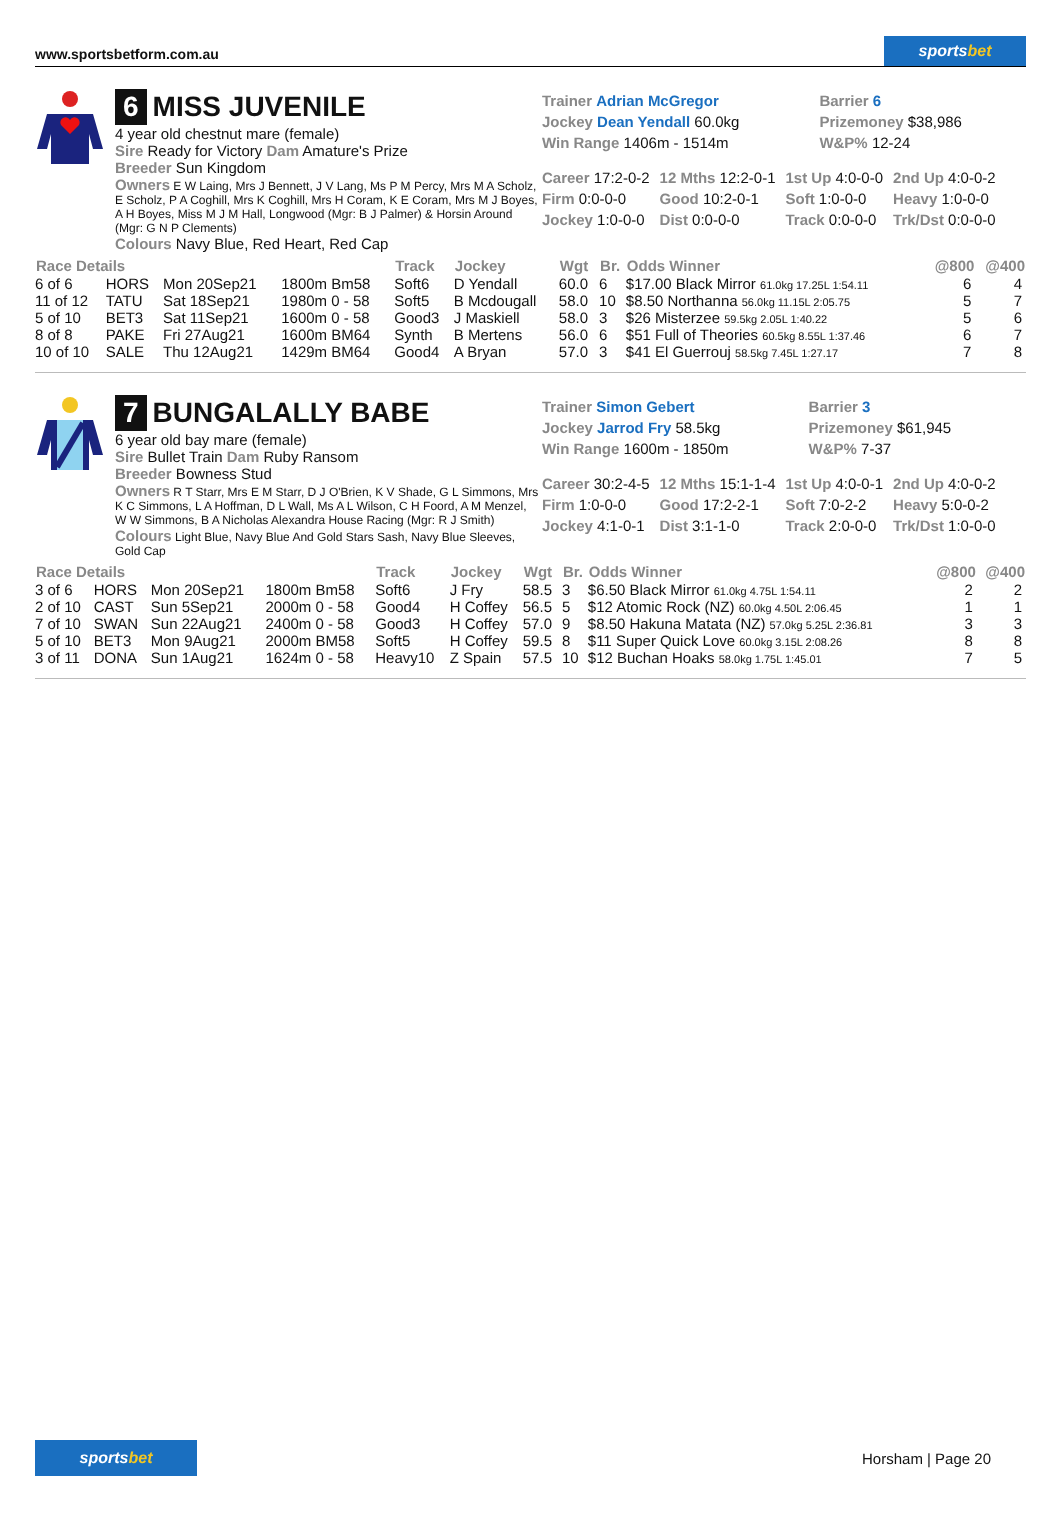www.sportsbetform.com.au
sports bet
6 MISS JUVENILE
4 year old chestnut mare (female)
Sire Ready for Victory Dam Amature's Prize
Breeder Sun Kingdom
Owners E W Laing, Mrs J Bennett, J V Lang, Ms P M Percy, Mrs M A Scholz, E Scholz, P A Coghill, Mrs K Coghill, Mrs H Coram, K E Coram, Mrs M J Boyes, A H Boyes, Miss M J M Hall, Longwood (Mgr: B J Palmer) & Horsin Around (Mgr: G N P Clements)
Colours Navy Blue, Red Heart, Red Cap
| Trainer Adrian McGregor | Barrier 6 |
| Jockey Dean Yendall 60.0kg | Prizemoney $38,986 |
| Win Range 1406m - 1514m | W&P% 12-24 |
| Career 17:2-0-2 | 12 Mths 12:2-0-1 | 1st Up 4:0-0-0 | 2nd Up 4:0-0-2 |
| Firm 0:0-0-0 | Good 10:2-0-1 | Soft 1:0-0-0 | Heavy 1:0-0-0 |
| Jockey 1:0-0-0 | Dist 0:0-0-0 | Track 0:0-0-0 | Trk/Dst 0:0-0-0 |
| Race Details | | | | Track | Jockey | Wgt | Br. | Odds Winner | @800 | @400 |
| --- | --- | --- | --- | --- | --- | --- | --- | --- | --- | --- |
| 6 of 6 | HORS | Mon 20Sep21 | 1800m Bm58 | Soft6 | D Yendall | 60.0 | 6 | $17.00 Black Mirror 61.0kg 17.25L 1:54.11 | 6 | 4 |
| 11 of 12 | TATU | Sat 18Sep21 | 1980m 0 - 58 | Soft5 | B Mcdougall | 58.0 | 10 | $8.50 Northanna 56.0kg 11.15L 2:05.75 | 5 | 7 |
| 5 of 10 | BET3 | Sat 11Sep21 | 1600m 0 - 58 | Good3 | J Maskiell | 58.0 | 3 | $26 Misterzee 59.5kg 2.05L 1:40.22 | 5 | 6 |
| 8 of 8 | PAKE | Fri 27Aug21 | 1600m BM64 | Synth | B Mertens | 56.0 | 6 | $51 Full of Theories 60.5kg 8.55L 1:37.46 | 6 | 7 |
| 10 of 10 | SALE | Thu 12Aug21 | 1429m BM64 | Good4 | A Bryan | 57.0 | 3 | $41 El Guerrouj 58.5kg 7.45L 1:27.17 | 7 | 8 |
7 BUNGALALLY BABE
6 year old bay mare (female)
Sire Bullet Train Dam Ruby Ransom
Breeder Bowness Stud
Owners R T Starr, Mrs E M Starr, D J O'Brien, K V Shade, G L Simmons, Mrs K C Simmons, L A Hoffman, D L Wall, Ms A L Wilson, C H Foord, A M Menzel, W W Simmons, B A Nicholas Alexandra House Racing (Mgr: R J Smith)
Colours Light Blue, Navy Blue And Gold Stars Sash, Navy Blue Sleeves, Gold Cap
| Trainer Simon Gebert | Barrier 3 |
| Jockey Jarrod Fry 58.5kg | Prizemoney $61,945 |
| Win Range 1600m - 1850m | W&P% 7-37 |
| Career 30:2-4-5 | 12 Mths 15:1-1-4 | 1st Up 4:0-0-1 | 2nd Up 4:0-0-2 |
| Firm 1:0-0-0 | Good 17:2-2-1 | Soft 7:0-2-2 | Heavy 5:0-0-2 |
| Jockey 4:1-0-1 | Dist 3:1-1-0 | Track 2:0-0-0 | Trk/Dst 1:0-0-0 |
| Race Details | | | | Track | Jockey | Wgt | Br. | Odds Winner | @800 | @400 |
| --- | --- | --- | --- | --- | --- | --- | --- | --- | --- | --- |
| 3 of 6 | HORS | Mon 20Sep21 | 1800m Bm58 | Soft6 | J Fry | 58.5 | 3 | $6.50 Black Mirror 61.0kg 4.75L 1:54.11 | 2 | 2 |
| 2 of 10 | CAST | Sun 5Sep21 | 2000m 0 - 58 | Good4 | H Coffey | 56.5 | 5 | $12 Atomic Rock (NZ) 60.0kg 4.50L 2:06.45 | 1 | 1 |
| 7 of 10 | SWAN | Sun 22Aug21 | 2400m 0 - 58 | Good3 | H Coffey | 57.0 | 9 | $8.50 Hakuna Matata (NZ) 57.0kg 5.25L 2:36.81 | 3 | 3 |
| 5 of 10 | BET3 | Mon 9Aug21 | 2000m BM58 | Soft5 | H Coffey | 59.5 | 8 | $11 Super Quick Love 60.0kg 3.15L 2:08.26 | 8 | 8 |
| 3 of 11 | DONA | Sun 1Aug21 | 1624m 0 - 58 | Heavy10 | Z Spain | 57.5 | 10 | $12 Buchan Hoaks 58.0kg 1.75L 1:45.01 | 7 | 5 |
sports bet
Horsham | Page 20